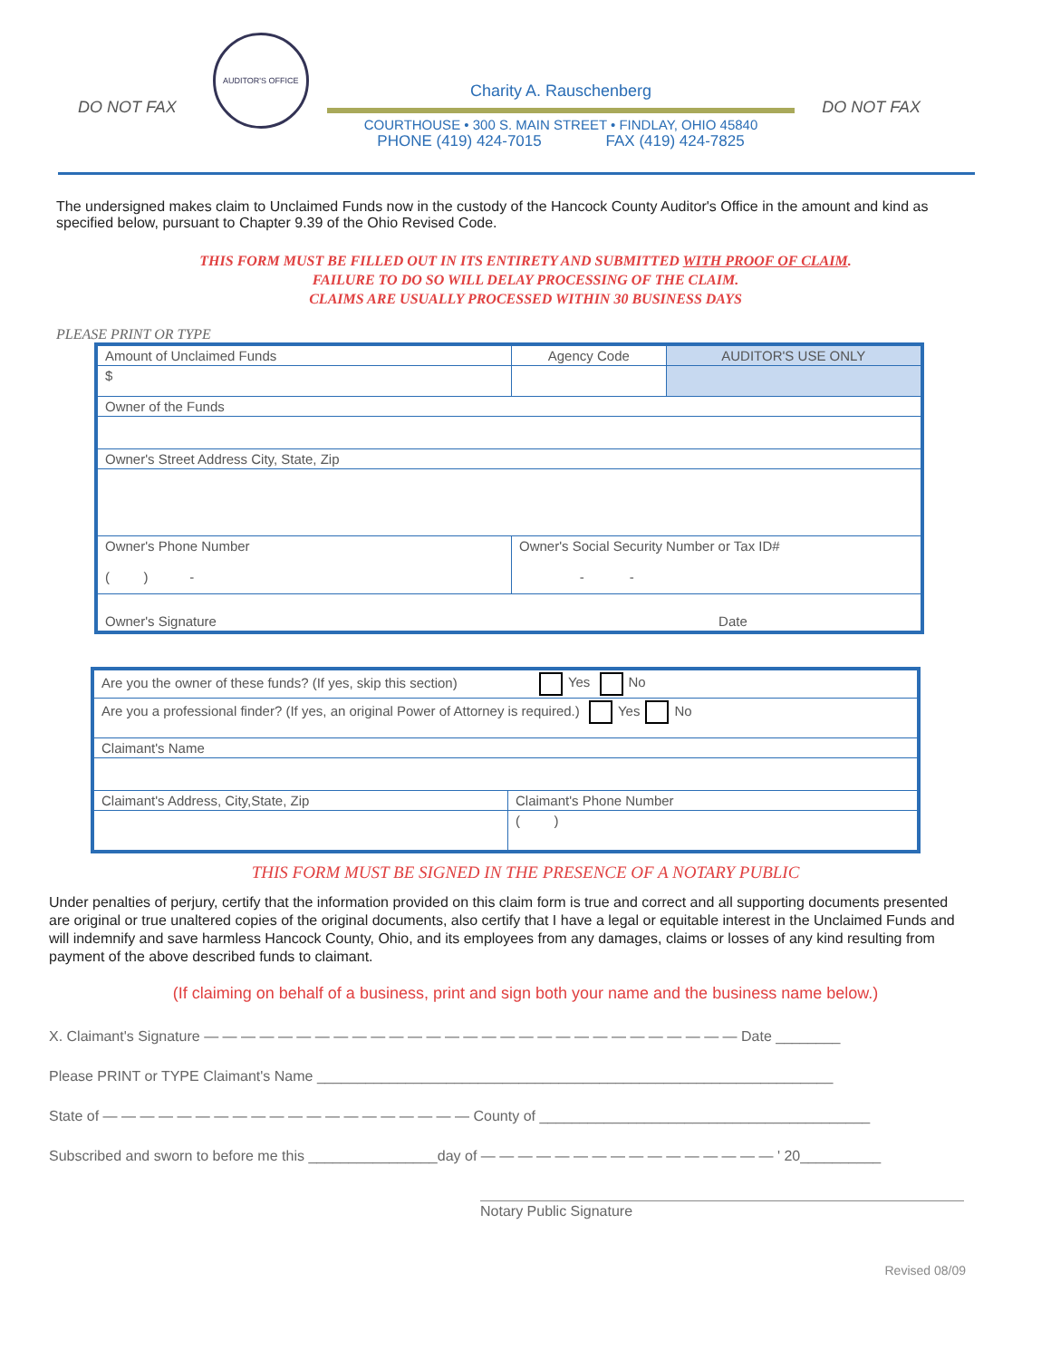DO NOT FAX
AUDITOR'S OFFICE
Charity A. Rauschenberg
COURTHOUSE • 300 S. MAIN STREET • FINDLAY, OHIO 45840
PHONE (419) 424-7015 FAX (419) 424-7825
DO NOT FAX
The undersigned makes claim to Unclaimed Funds now in the custody of the Hancock County Auditor's Office in the amount and kind as specified below, pursuant to Chapter 9.39 of the Ohio Revised Code.
THIS FORM MUST BE FILLED OUT IN ITS ENTIRETY AND SUBMITTED WITH PROOF OF CLAIM.
FAILURE TO DO SO WILL DELAY PROCESSING OF THE CLAIM.
CLAIMS ARE USUALLY PROCESSED WITHIN 30 BUSINESS DAYS
PLEASE PRINT OR TYPE
| Amount of Unclaimed Funds | Agency Code | AUDITOR'S USE ONLY |
| $ | | |
| Owner of the Funds | | |
| Owner's Street Address City, State, Zip | | |
| Owner's Phone Number ( ) - | Owner's Social Security Number or Tax ID# - - | |
| Owner's Signature Date | | |
| Are you the owner of these funds? (If yes, skip this section) Yes No | |
| Are you a professional finder? (If yes, an original Power of Attorney is required.) Yes No | |
| Claimant's Name | |
| Claimant's Address, City,State, Zip | Claimant's Phone Number |
| | ( ) |
THIS FORM MUST BE SIGNED IN THE PRESENCE OF A NOTARY PUBLIC
Under penalties of perjury, certify that the information provided on this claim form is true and correct and all supporting documents presented are original or true unaltered copies of the original documents, also certify that I have a legal or equitable interest in the Unclaimed Funds and will indemnify and save harmless Hancock County, Ohio, and its employees from any damages, claims or losses of any kind resulting from payment of the above described funds to claimant.
(If claiming on behalf of a business, print and sign both your name and the business name below.)
X. Claimant's Signature — — — — — — — — — — — — — — — — — — — — — — — — — — — — — Date ________
Please PRINT or TYPE Claimant's Name ________________________________________________________________
State of — — — — — — — — — — — — — — — — — — — — County of _________________________________________
Subscribed and sworn to before me this ________________day of — — — — — — — — — — — — — — — — ' 20__________
Notary Public Signature
Revised 08/09